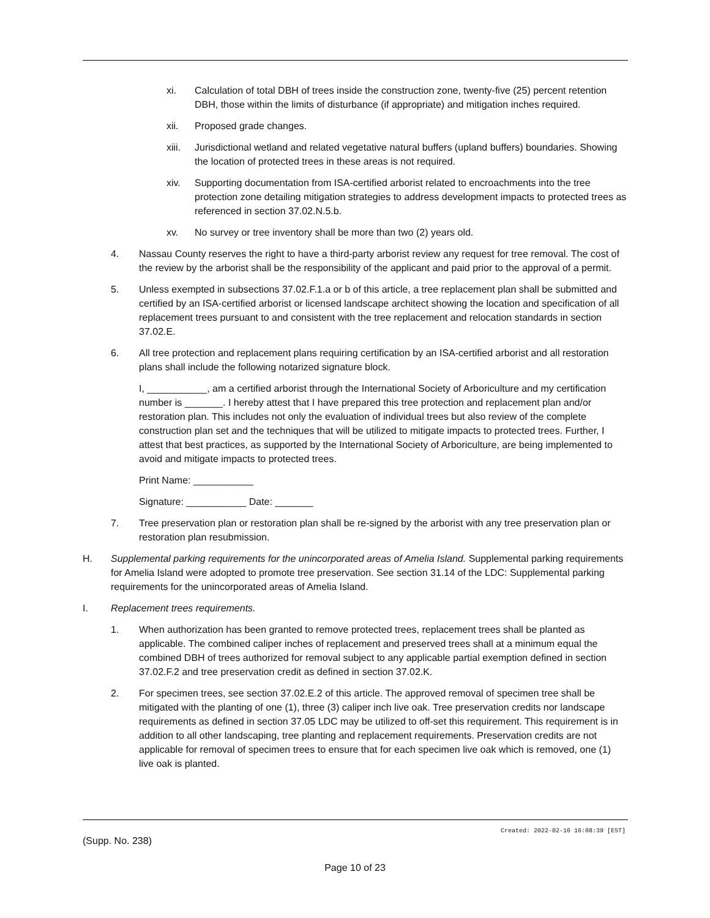xi. Calculation of total DBH of trees inside the construction zone, twenty-five (25) percent retention DBH, those within the limits of disturbance (if appropriate) and mitigation inches required.
xii. Proposed grade changes.
xiii. Jurisdictional wetland and related vegetative natural buffers (upland buffers) boundaries. Showing the location of protected trees in these areas is not required.
xiv. Supporting documentation from ISA-certified arborist related to encroachments into the tree protection zone detailing mitigation strategies to address development impacts to protected trees as referenced in section 37.02.N.5.b.
xv. No survey or tree inventory shall be more than two (2) years old.
4. Nassau County reserves the right to have a third-party arborist review any request for tree removal. The cost of the review by the arborist shall be the responsibility of the applicant and paid prior to the approval of a permit.
5. Unless exempted in subsections 37.02.F.1.a or b of this article, a tree replacement plan shall be submitted and certified by an ISA-certified arborist or licensed landscape architect showing the location and specification of all replacement trees pursuant to and consistent with the tree replacement and relocation standards in section 37.02.E.
6. All tree protection and replacement plans requiring certification by an ISA-certified arborist and all restoration plans shall include the following notarized signature block.
I, ___________, am a certified arborist through the International Society of Arboriculture and my certification number is _______. I hereby attest that I have prepared this tree protection and replacement plan and/or restoration plan. This includes not only the evaluation of individual trees but also review of the complete construction plan set and the techniques that will be utilized to mitigate impacts to protected trees. Further, I attest that best practices, as supported by the International Society of Arboriculture, are being implemented to avoid and mitigate impacts to protected trees.
Print Name: ___________
Signature: ___________ Date: _______
7. Tree preservation plan or restoration plan shall be re-signed by the arborist with any tree preservation plan or restoration plan resubmission.
H. Supplemental parking requirements for the unincorporated areas of Amelia Island. Supplemental parking requirements for Amelia Island were adopted to promote tree preservation. See section 31.14 of the LDC: Supplemental parking requirements for the unincorporated areas of Amelia Island.
I. Replacement trees requirements.
1. When authorization has been granted to remove protected trees, replacement trees shall be planted as applicable. The combined caliper inches of replacement and preserved trees shall at a minimum equal the combined DBH of trees authorized for removal subject to any applicable partial exemption defined in section 37.02.F.2 and tree preservation credit as defined in section 37.02.K.
2. For specimen trees, see section 37.02.E.2 of this article. The approved removal of specimen tree shall be mitigated with the planting of one (1), three (3) caliper inch live oak. Tree preservation credits nor landscape requirements as defined in section 37.05 LDC may be utilized to off-set this requirement. This requirement is in addition to all other landscaping, tree planting and replacement requirements. Preservation credits are not applicable for removal of specimen trees to ensure that for each specimen live oak which is removed, one (1) live oak is planted.
Created: 2022-02-16 16:08:39 [EST]
(Supp. No. 238)
Page 10 of 23